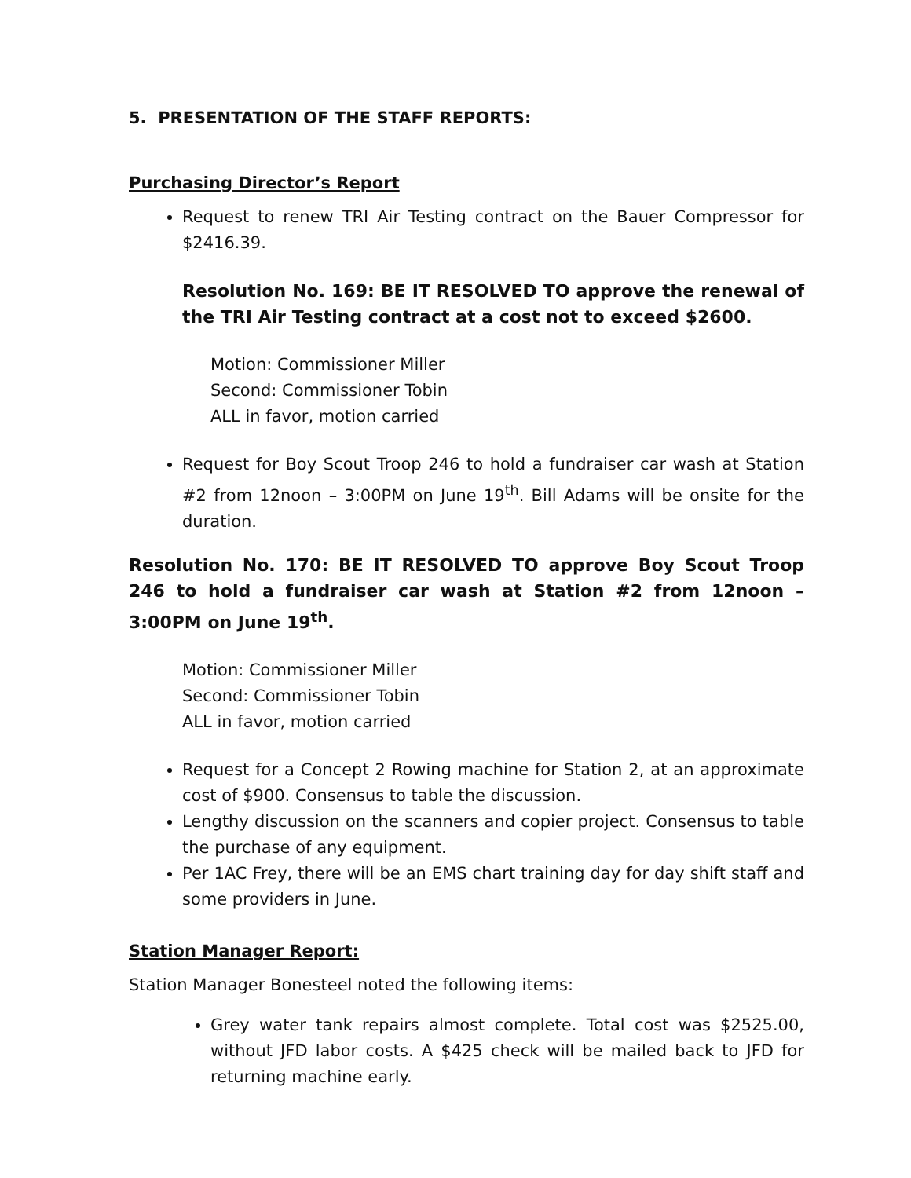5. PRESENTATION OF THE STAFF REPORTS:
Purchasing Director’s Report
Request to renew TRI Air Testing contract on the Bauer Compressor for $2416.39.
Resolution No. 169: BE IT RESOLVED TO approve the renewal of the TRI Air Testing contract at a cost not to exceed $2600.
Motion: Commissioner Miller
Second: Commissioner Tobin
ALL in favor, motion carried
Request for Boy Scout Troop 246 to hold a fundraiser car wash at Station #2 from 12noon – 3:00PM on June 19<sup>th</sup>. Bill Adams will be onsite for the duration.
Resolution No. 170: BE IT RESOLVED TO approve Boy Scout Troop 246 to hold a fundraiser car wash at Station #2 from 12noon – 3:00PM on June 19<sup>th</sup>.
Motion: Commissioner Miller
Second: Commissioner Tobin
ALL in favor, motion carried
Request for a Concept 2 Rowing machine for Station 2, at an approximate cost of $900. Consensus to table the discussion.
Lengthy discussion on the scanners and copier project. Consensus to table the purchase of any equipment.
Per 1AC Frey, there will be an EMS chart training day for day shift staff and some providers in June.
Station Manager Report:
Station Manager Bonesteel noted the following items:
Grey water tank repairs almost complete. Total cost was $2525.00, without JFD labor costs. A $425 check will be mailed back to JFD for returning machine early.